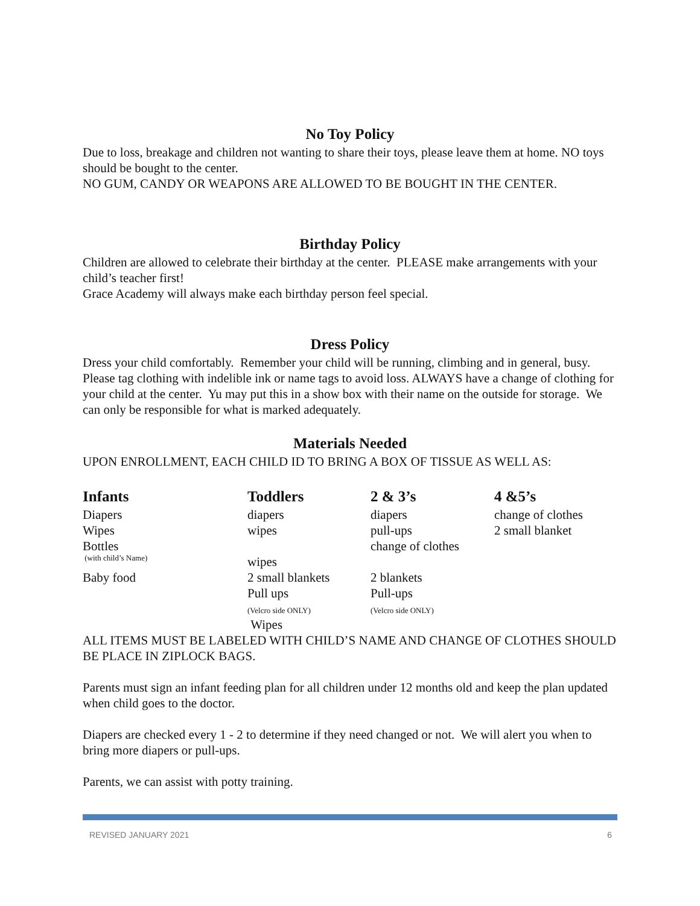No Toy Policy
Due to loss, breakage and children not wanting to share their toys, please leave them at home. NO toys should be bought to the center.
NO GUM, CANDY OR WEAPONS ARE ALLOWED TO BE BOUGHT IN THE CENTER.
Birthday Policy
Children are allowed to celebrate their birthday at the center. PLEASE make arrangements with your child’s teacher first!
Grace Academy will always make each birthday person feel special.
Dress Policy
Dress your child comfortably. Remember your child will be running, climbing and in general, busy. Please tag clothing with indelible ink or name tags to avoid loss. ALWAYS have a change of clothing for your child at the center. Yu may put this in a show box with their name on the outside for storage. We can only be responsible for what is marked adequately.
Materials Needed
UPON ENROLLMENT, EACH CHILD ID TO BRING A BOX OF TISSUE AS WELL AS:
| Infants | Toddlers | 2 & 3’s | 4 &5’s |
| --- | --- | --- | --- |
| Diapers | diapers | diapers | change of clothes |
| Wipes | wipes | pull-ups | 2 small blanket |
| Bottles | | change of clothes | |
| (with child’s Name) | wipes | | |
| Baby food | 2 small blankets | 2 blankets | |
| | Pull ups (Velcro side ONLY) Wipes | Pull-ups (Velcro side ONLY) | |
ALL ITEMS MUST BE LABELED WITH CHILD’S NAME AND CHANGE OF CLOTHES SHOULD BE PLACE IN ZIPLOCK BAGS.
Parents must sign an infant feeding plan for all children under 12 months old and keep the plan updated when child goes to the doctor.
Diapers are checked every 1 - 2 to determine if they need changed or not. We will alert you when to bring more diapers or pull-ups.
Parents, we can assist with potty training.
REVISED JANUARY 2021 6